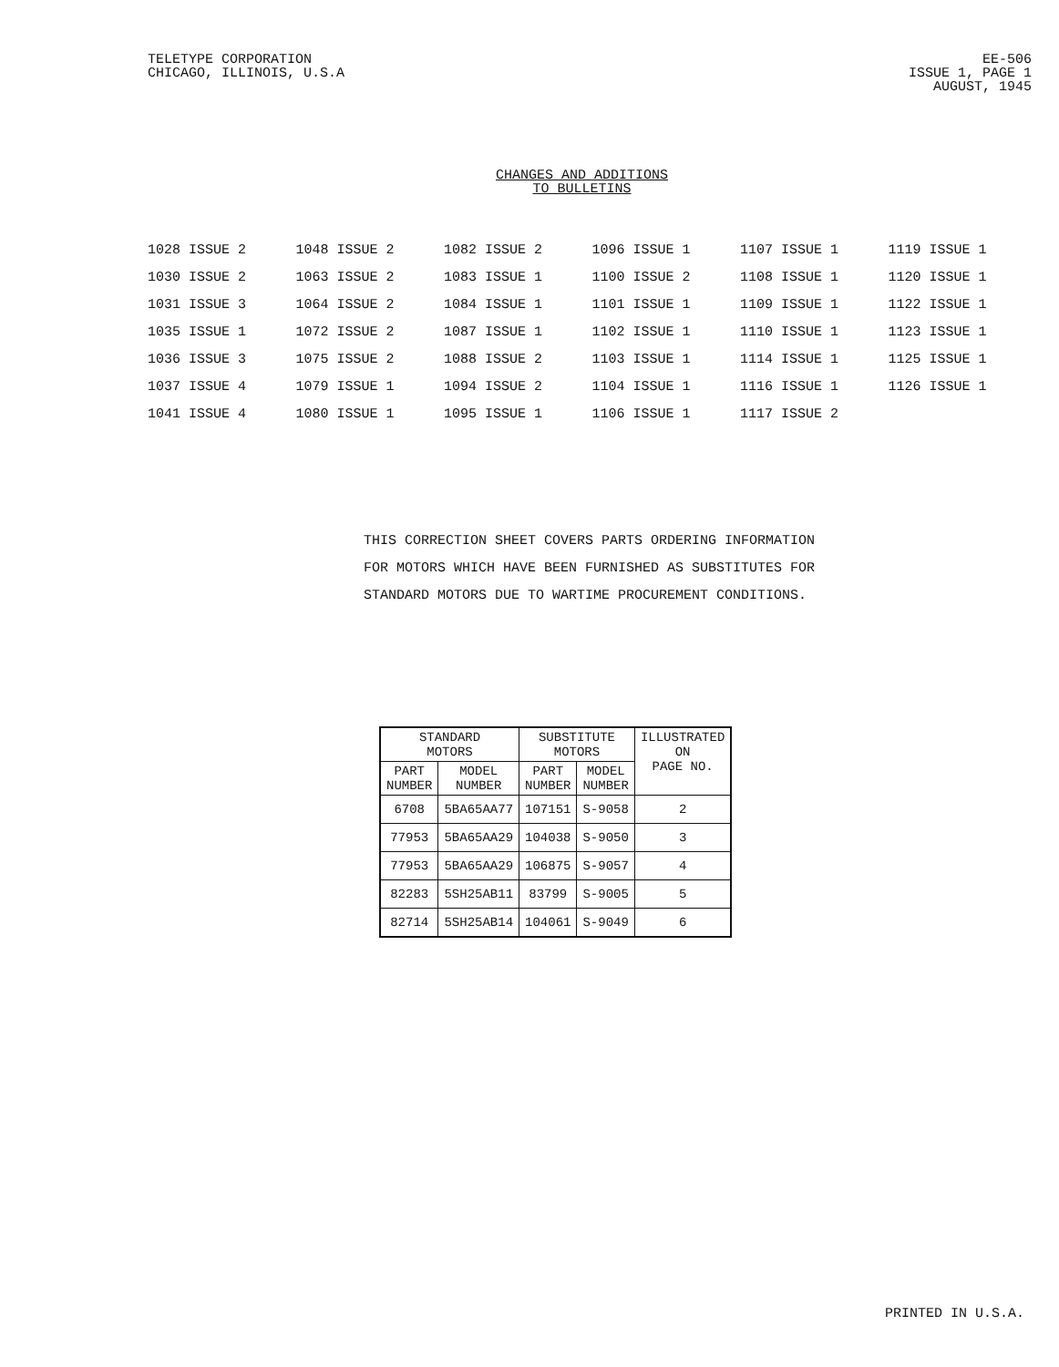TELETYPE CORPORATION
CHICAGO, ILLINOIS, U.S.A
EE-506
ISSUE 1, PAGE 1
AUGUST, 1945
CHANGES AND ADDITIONS
TO BULLETINS
| 1028 ISSUE 2 | 1048 ISSUE 2 | 1082 ISSUE 2 | 1096 ISSUE 1 | 1107 ISSUE 1 | 1119 ISSUE 1 |
| 1030 ISSUE 2 | 1063 ISSUE 2 | 1083 ISSUE 1 | 1100 ISSUE 2 | 1108 ISSUE 1 | 1120 ISSUE 1 |
| 1031 ISSUE 3 | 1064 ISSUE 2 | 1084 ISSUE 1 | 1101 ISSUE 1 | 1109 ISSUE 1 | 1122 ISSUE 1 |
| 1035 ISSUE 1 | 1072 ISSUE 2 | 1087 ISSUE 1 | 1102 ISSUE 1 | 1110 ISSUE 1 | 1123 ISSUE 1 |
| 1036 ISSUE 3 | 1075 ISSUE 2 | 1088 ISSUE 2 | 1103 ISSUE 1 | 1114 ISSUE 1 | 1125 ISSUE 1 |
| 1037 ISSUE 4 | 1079 ISSUE 1 | 1094 ISSUE 2 | 1104 ISSUE 1 | 1116 ISSUE 1 | 1126 ISSUE 1 |
| 1041 ISSUE 4 | 1080 ISSUE 1 | 1095 ISSUE 1 | 1106 ISSUE 1 | 1117 ISSUE 2 | |
THIS CORRECTION SHEET COVERS PARTS ORDERING INFORMATION
FOR MOTORS WHICH HAVE BEEN FURNISHED AS SUBSTITUTES FOR
STANDARD MOTORS DUE TO WARTIME PROCUREMENT CONDITIONS.
| STANDARD MOTORS | | SUBSTITUTE MOTORS | | ILLUSTRATED ON PAGE NO. |
| --- | --- | --- | --- | --- |
| PART NUMBER | MODEL NUMBER | PART NUMBER | MODEL NUMBER | |
| 6708 | 5BA65AA77 | 107151 | S-9058 | 2 |
| 77953 | 5BA65AA29 | 104038 | S-9050 | 3 |
| 77953 | 5BA65AA29 | 106875 | S-9057 | 4 |
| 82283 | 5SH25AB11 | 83799 | S-9005 | 5 |
| 82714 | 5SH25AB14 | 104061 | S-9049 | 6 |
PRINTED IN U.S.A.